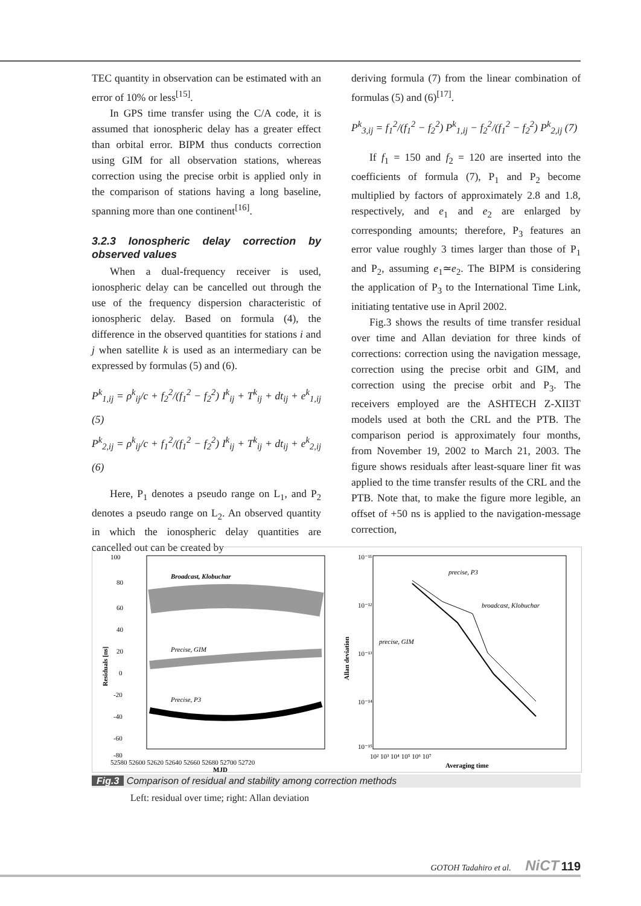TEC quantity in observation can be estimated with an error of 10% or less<sup>[15]</sup>.
In GPS time transfer using the C/A code, it is assumed that ionospheric delay has a greater effect than orbital error. BIPM thus conducts correction using GIM for all observation stations, whereas correction using the precise orbit is applied only in the comparison of stations having a long baseline, spanning more than one continent<sup>[16]</sup>.
3.2.3 Ionospheric delay correction by observed values
When a dual-frequency receiver is used, ionospheric delay can be cancelled out through the use of the frequency dispersion characteristic of ionospheric delay. Based on formula (4), the difference in the observed quantities for stations i and j when satellite k is used as an intermediary can be expressed by formulas (5) and (6).
P<sup>k</sup><sub>1,ij</sub> = ρ<sup>k</sup><sub>ij</sub>/c + f<sub>2</sub><sup>2</sup>/(f<sub>1</sub><sup>2</sup> − f<sub>2</sub><sup>2</sup>) I<sup>k</sup><sub>ij</sub> + T<sup>k</sup><sub>ij</sub> + dt<sub>ij</sub> + e<sup>k</sup><sub>1,ij</sub> (5)
P<sup>k</sup><sub>2,ij</sub> = ρ<sup>k</sup><sub>ij</sub>/c + f<sub>1</sub><sup>2</sup>/(f<sub>1</sub><sup>2</sup> − f<sub>2</sub><sup>2</sup>) I<sup>k</sup><sub>ij</sub> + T<sup>k</sup><sub>ij</sub> + dt<sub>ij</sub> + e<sup>k</sup><sub>2,ij</sub> (6)
Here, P<sub>1</sub> denotes a pseudo range on L<sub>1</sub>, and P<sub>2</sub> denotes a pseudo range on L<sub>2</sub>. An observed quantity in which the ionospheric delay quantities are cancelled out can be created by
deriving formula (7) from the linear combination of formulas (5) and (6)<sup>[17]</sup>.
P<sup>k</sup><sub>3,ij</sub> = f<sub>1</sub><sup>2</sup>/(f<sub>1</sub><sup>2</sup> − f<sub>2</sub><sup>2</sup>) P<sup>k</sup><sub>1,ij</sub> − f<sub>2</sub><sup>2</sup>/(f<sub>1</sub><sup>2</sup> − f<sub>2</sub><sup>2</sup>) P<sup>k</sup><sub>2,ij</sub> (7)
If f<sub>1</sub> = 150 and f<sub>2</sub> = 120 are inserted into the coefficients of formula (7), P<sub>1</sub> and P<sub>2</sub> become multiplied by factors of approximately 2.8 and 1.8, respectively, and e<sub>1</sub> and e<sub>2</sub> are enlarged by corresponding amounts; therefore, P<sub>3</sub> features an error value roughly 3 times larger than those of P<sub>1</sub> and P<sub>2</sub>, assuming e<sub>1</sub>≃e<sub>2</sub>. The BIPM is considering the application of P<sub>3</sub> to the International Time Link, initiating tentative use in April 2002.
Fig.3 shows the results of time transfer residual over time and Allan deviation for three kinds of corrections: correction using the navigation message, correction using the precise orbit and GIM, and correction using the precise orbit and P<sub>3</sub>. The receivers employed are the ASHTECH Z-XII3T models used at both the CRL and the PTB. The comparison period is approximately four months, from November 19, 2002 to March 21, 2003. The figure shows residuals after least-square liner fit was applied to the time transfer results of the CRL and the PTB. Note that, to make the figure more legible, an offset of +50 ns is applied to the navigation-message correction,
100
80
60
40
20
0
-20
-40
-60
-80
52580 52600 52620 52640 52660 52680 52700 52720
MJD
Residuals [ns]
Broadcast, Klobuchar
Precise, GIM
Precise, P3
10⁻¹¹
10⁻¹²
10⁻¹³
10⁻¹⁴
10⁻¹⁵
10² 10³ 10⁴ 10⁵ 10⁶ 10⁷
Averaging time
Allan deviation
precise, P3
broadcast, Klobuchar
precise, GIM
Fig.3 Comparison of residual and stability among correction methods
Left: residual over time; right: Allan deviation
GOTOH Tadahiro et al. NiCT 119